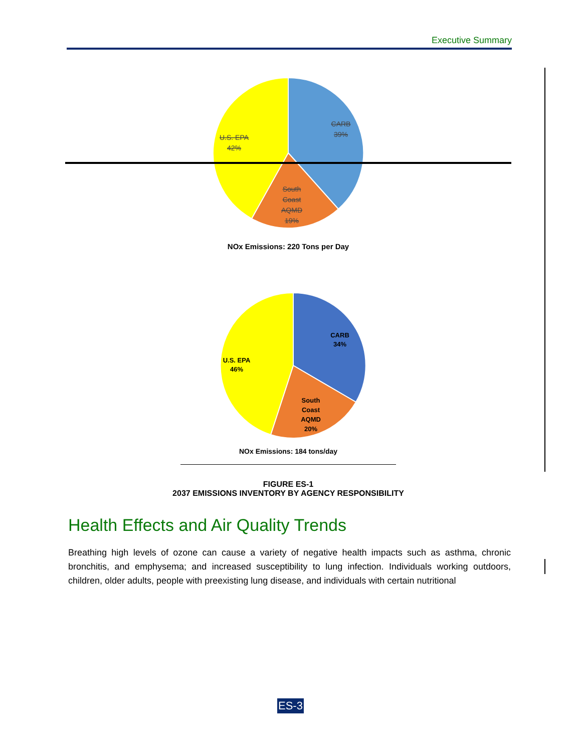Executive Summary
CARB
39%
U.S. EPA
42%
South
Coast
AQMD
19%
NOx Emissions: 220 Tons per Day
CARB
34%
U.S. EPA
46%
South
Coast
AQMD
20%
NOx Emissions: 184 tons/day
FIGURE ES-1
2037 EMISSIONS INVENTORY BY AGENCY RESPONSIBILITY
Health Effects and Air Quality Trends
Breathing high levels of ozone can cause a variety of negative health impacts such as asthma, chronic bronchitis, and emphysema; and increased susceptibility to lung infection. Individuals working outdoors, children, older adults, people with preexisting lung disease, and individuals with certain nutritional
ES-3